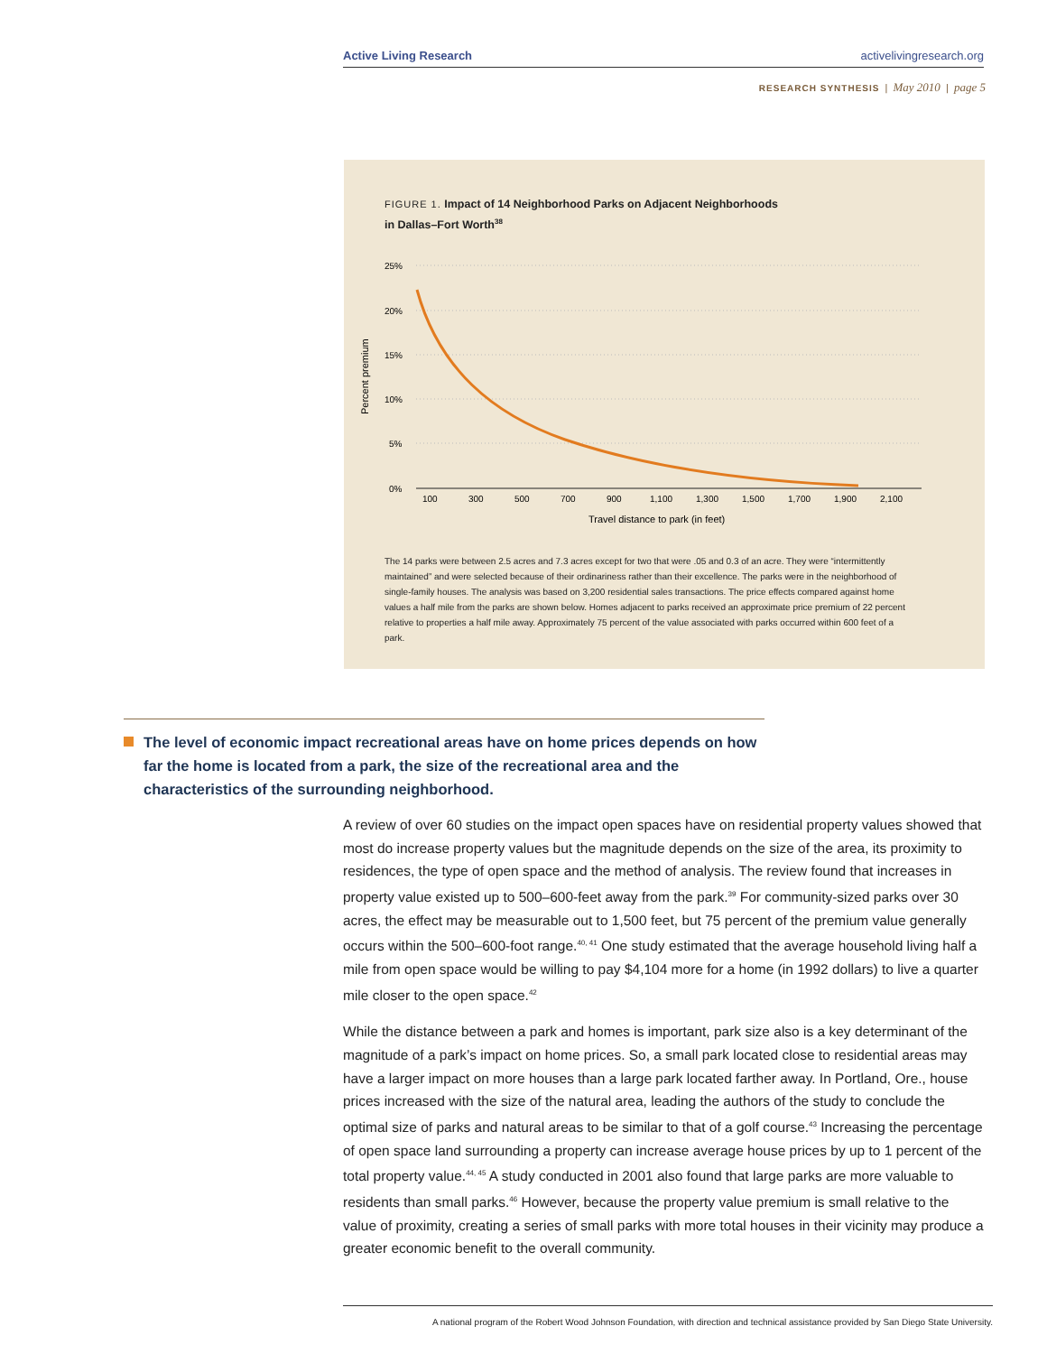Active Living Research activelivingresearch.org
RESEARCH SYNTHESIS | May 2010 | page 5
FIGURE 1. Impact of 14 Neighborhood Parks on Adjacent Neighborhoods
in Dallas–Fort Worth<sup>38</sup>
25%
20%
15%
10%
5%
0%
Percent premium
100
300
500
700
900
1,100
1,300
1,500
1,700
1,900
2,100
Travel distance to park (in feet)
The 14 parks were between 2.5 acres and 7.3 acres except for two that were .05 and 0.3 of an acre. They were “intermittently maintained” and were selected because of their ordinariness rather than their excellence. The parks were in the neighborhood of single-family houses. The analysis was based on 3,200 residential sales transactions. The price effects compared against home values a half mile from the parks are shown below. Homes adjacent to parks received an approximate price premium of 22 percent relative to properties a half mile away. Approximately 75 percent of the value associated with parks occurred within 600 feet of a park.
The level of economic impact recreational areas have on home prices depends on how far the home is located from a park, the size of the recreational area and the characteristics of the surrounding neighborhood.
A review of over 60 studies on the impact open spaces have on residential property values showed that most do increase property values but the magnitude depends on the size of the area, its proximity to residences, the type of open space and the method of analysis. The review found that increases in property value existed up to 500–600-feet away from the park.<sup>39</sup> For community-sized parks over 30 acres, the effect may be measurable out to 1,500 feet, but 75 percent of the premium value generally occurs within the 500–600-foot range.<sup>40, 41</sup> One study estimated that the average household living half a mile from open space would be willing to pay $4,104 more for a home (in 1992 dollars) to live a quarter mile closer to the open space.<sup>42</sup>
While the distance between a park and homes is important, park size also is a key determinant of the magnitude of a park’s impact on home prices. So, a small park located close to residential areas may have a larger impact on more houses than a large park located farther away. In Portland, Ore., house prices increased with the size of the natural area, leading the authors of the study to conclude the optimal size of parks and natural areas to be similar to that of a golf course.<sup>43</sup> Increasing the percentage of open space land surrounding a property can increase average house prices by up to 1 percent of the total property value.<sup>44, 45</sup> A study conducted in 2001 also found that large parks are more valuable to residents than small parks.<sup>46</sup> However, because the property value premium is small relative to the value of proximity, creating a series of small parks with more total houses in their vicinity may produce a greater economic benefit to the overall community.
A national program of the Robert Wood Johnson Foundation, with direction and technical assistance provided by San Diego State University.